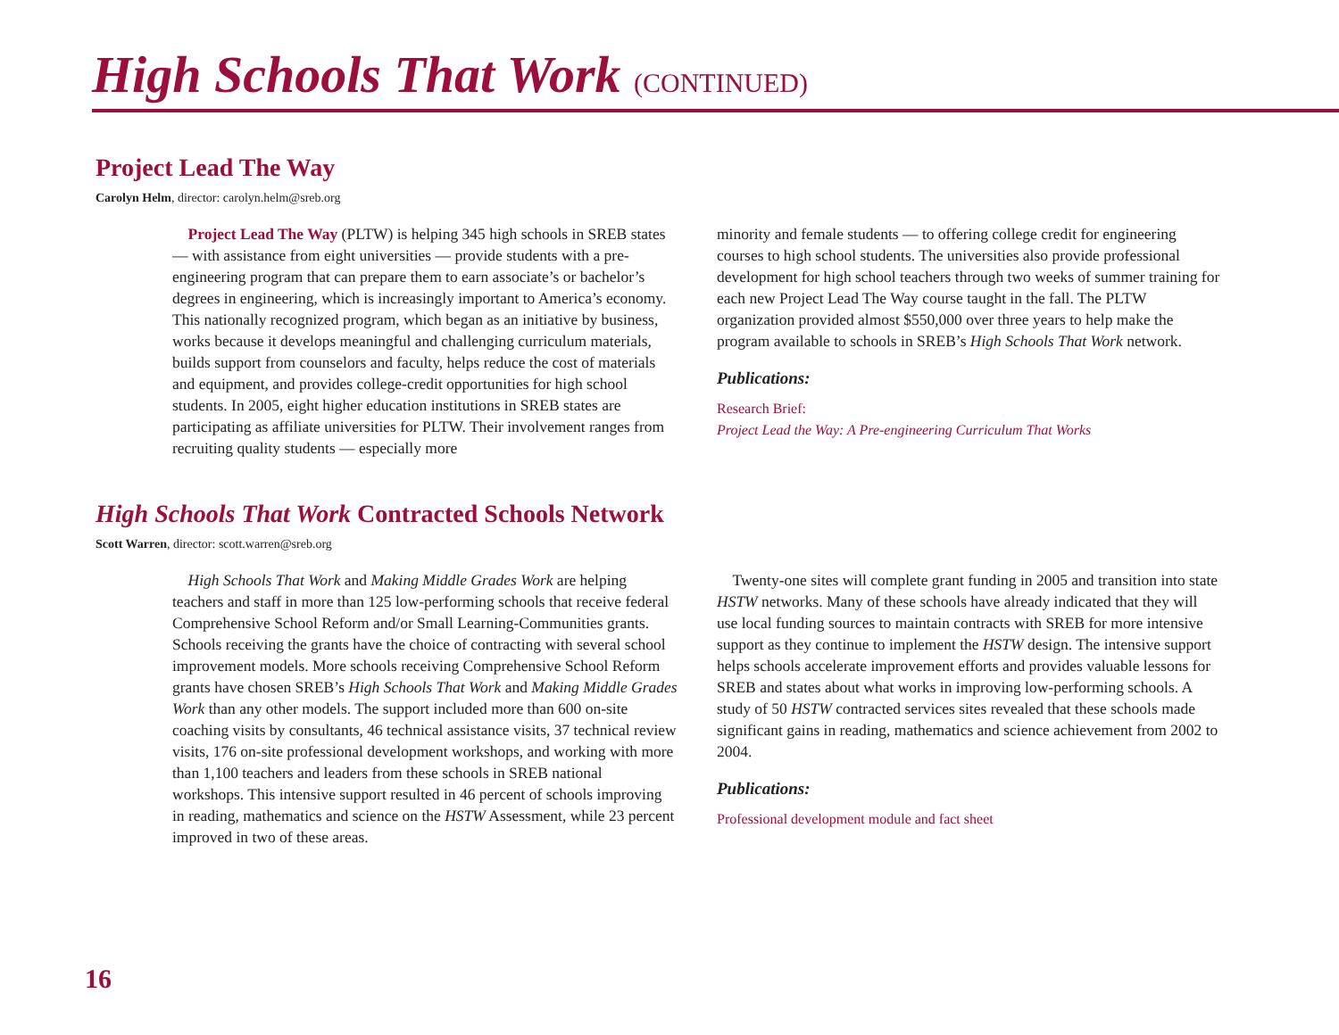High Schools That Work (CONTINUED)
Project Lead The Way
Carolyn Helm, director: carolyn.helm@sreb.org
Project Lead The Way (PLTW) is helping 345 high schools in SREB states — with assistance from eight universities — provide students with a pre-engineering program that can prepare them to earn associate’s or bachelor’s degrees in engineering, which is increasingly important to America’s economy. This nationally recognized program, which began as an initiative by business, works because it develops meaningful and challenging curriculum materials, builds support from counselors and faculty, helps reduce the cost of materials and equipment, and provides college-credit opportunities for high school students. In 2005, eight higher education institutions in SREB states are participating as affiliate universities for PLTW. Their involvement ranges from recruiting quality students — especially more
minority and female students — to offering college credit for engineering courses to high school students. The universities also provide professional development for high school teachers through two weeks of summer training for each new Project Lead The Way course taught in the fall. The PLTW organization provided almost $550,000 over three years to help make the program available to schools in SREB’s High Schools That Work network.
Publications:
Research Brief:
Project Lead the Way: A Pre-engineering Curriculum That Works
High Schools That Work Contracted Schools Network
Scott Warren, director: scott.warren@sreb.org
High Schools That Work and Making Middle Grades Work are helping teachers and staff in more than 125 low-performing schools that receive federal Comprehensive School Reform and/or Small Learning-Communities grants. Schools receiving the grants have the choice of contracting with several school improvement models. More schools receiving Comprehensive School Reform grants have chosen SREB’s High Schools That Work and Making Middle Grades Work than any other models. The support included more than 600 on-site coaching visits by consultants, 46 technical assistance visits, 37 technical review visits, 176 on-site professional development workshops, and working with more than 1,100 teachers and leaders from these schools in SREB national workshops. This intensive support resulted in 46 percent of schools improving in reading, mathematics and science on the HSTW Assessment, while 23 percent improved in two of these areas.
Twenty-one sites will complete grant funding in 2005 and transition into state HSTW networks. Many of these schools have already indicated that they will use local funding sources to maintain contracts with SREB for more intensive support as they continue to implement the HSTW design. The intensive support helps schools accelerate improvement efforts and provides valuable lessons for SREB and states about what works in improving low-performing schools. A study of 50 HSTW contracted services sites revealed that these schools made significant gains in reading, mathematics and science achievement from 2002 to 2004.
Publications:
Professional development module and fact sheet
16